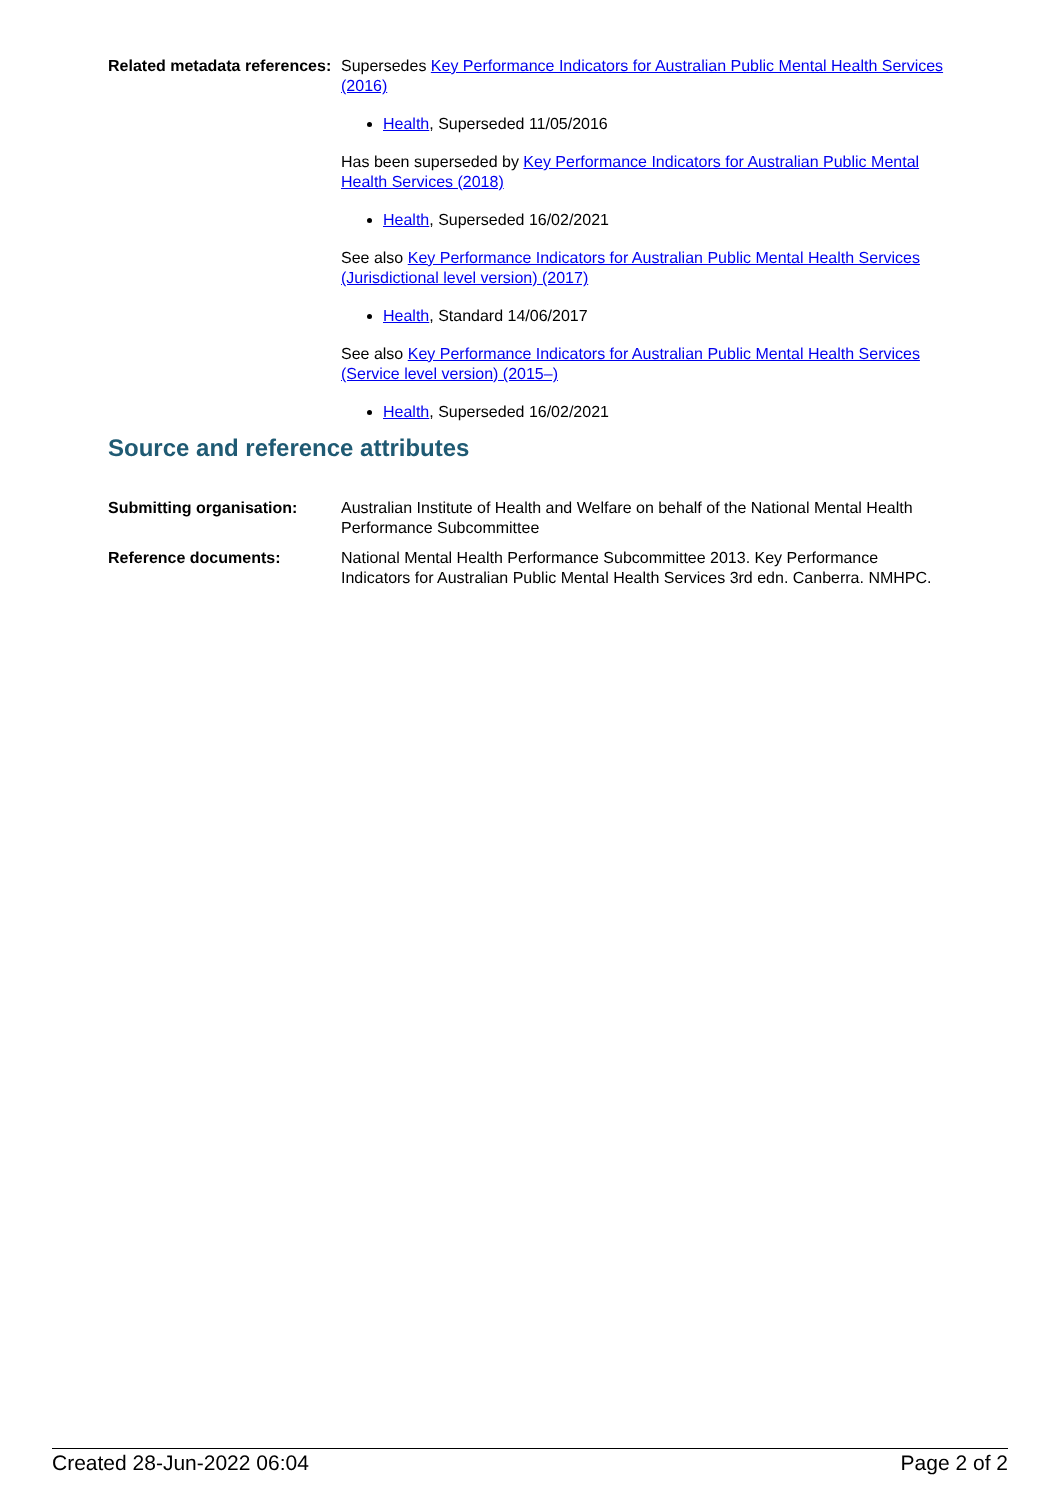Related metadata references:
Supersedes Key Performance Indicators for Australian Public Mental Health Services (2016)
Health, Superseded 11/05/2016
Has been superseded by Key Performance Indicators for Australian Public Mental Health Services (2018)
Health, Superseded 16/02/2021
See also Key Performance Indicators for Australian Public Mental Health Services (Jurisdictional level version) (2017)
Health, Standard 14/06/2017
See also Key Performance Indicators for Australian Public Mental Health Services (Service level version) (2015–)
Health, Superseded 16/02/2021
Source and reference attributes
Submitting organisation: Australian Institute of Health and Welfare on behalf of the National Mental Health Performance Subcommittee
Reference documents: National Mental Health Performance Subcommittee 2013. Key Performance Indicators for Australian Public Mental Health Services 3rd edn. Canberra. NMHPC.
Created 28-Jun-2022 06:04 Page 2 of 2